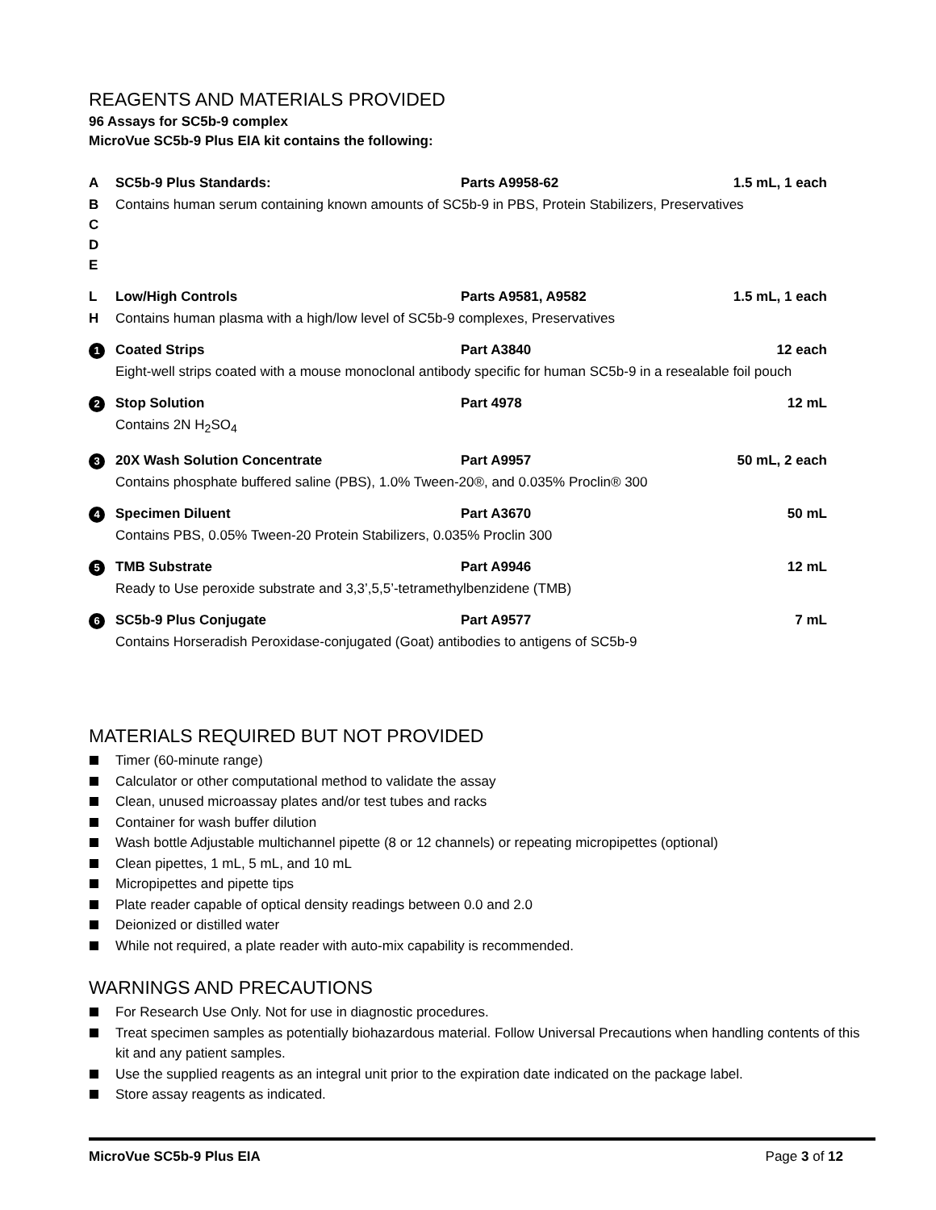REAGENTS AND MATERIALS PROVIDED
96 Assays for SC5b-9 complex
MicroVue SC5b-9 Plus EIA kit contains the following:
| A | SC5b-9 Plus Standards: | Parts A9958-62 | 1.5 mL, 1 each |
| B C D E | Contains human serum containing known amounts of SC5b-9 in PBS, Protein Stabilizers, Preservatives | | |
| L | Low/High Controls | Parts A9581, A9582 | 1.5 mL, 1 each |
| H | Contains human plasma with a high/low level of SC5b-9 complexes, Preservatives | | |
| 1 | Coated Strips | Part A3840 | 12 each |
| | Eight-well strips coated with a mouse monoclonal antibody specific for human SC5b-9 in a resealable foil pouch | | |
| 2 | Stop Solution | Part 4978 | 12 mL |
| | Contains 2N H<sub>2</sub>SO<sub>4</sub> | | |
| 3 | 20X Wash Solution Concentrate | Part A9957 | 50 mL, 2 each |
| | Contains phosphate buffered saline (PBS), 1.0% Tween-20®, and 0.035% Proclin® 300 | | |
| 4 | Specimen Diluent | Part A3670 | 50 mL |
| | Contains PBS, 0.05% Tween-20 Protein Stabilizers, 0.035% Proclin 300 | | |
| 5 | TMB Substrate | Part A9946 | 12 mL |
| | Ready to Use peroxide substrate and 3,3’,5,5’-tetramethylbenzidene (TMB) | | |
| 6 | SC5b-9 Plus Conjugate | Part A9577 | 7 mL |
| | Contains Horseradish Peroxidase-conjugated (Goat) antibodies to antigens of SC5b-9 | | |
MATERIALS REQUIRED BUT NOT PROVIDED
Timer (60-minute range)
Calculator or other computational method to validate the assay
Clean, unused microassay plates and/or test tubes and racks
Container for wash buffer dilution
Wash bottle Adjustable multichannel pipette (8 or 12 channels) or repeating micropipettes (optional)
Clean pipettes, 1 mL, 5 mL, and 10 mL
Micropipettes and pipette tips
Plate reader capable of optical density readings between 0.0 and 2.0
Deionized or distilled water
While not required, a plate reader with auto-mix capability is recommended.
WARNINGS AND PRECAUTIONS
For Research Use Only. Not for use in diagnostic procedures.
Treat specimen samples as potentially biohazardous material. Follow Universal Precautions when handling contents of this kit and any patient samples.
Use the supplied reagents as an integral unit prior to the expiration date indicated on the package label.
Store assay reagents as indicated.
MicroVue SC5b-9 Plus EIA Page 3 of 12